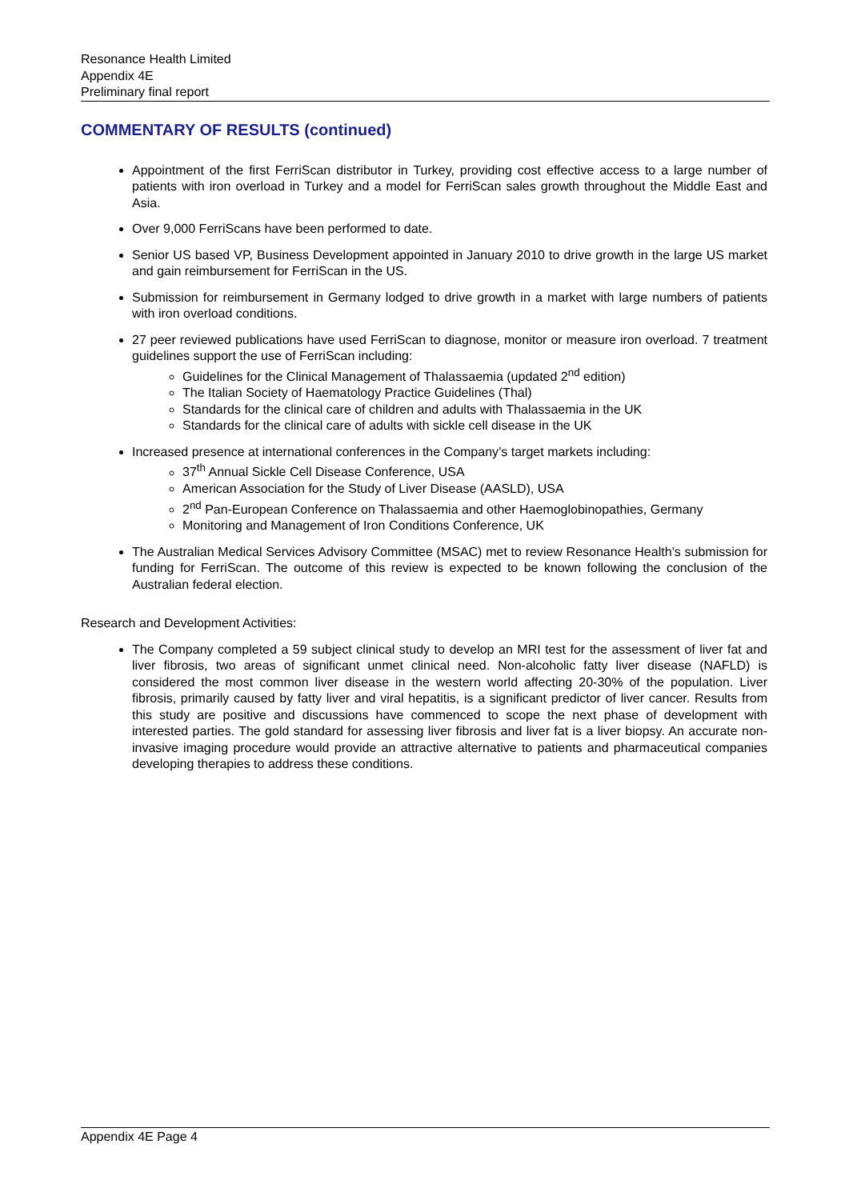Resonance Health Limited
Appendix 4E
Preliminary final report
COMMENTARY OF RESULTS (continued)
Appointment of the first FerriScan distributor in Turkey, providing cost effective access to a large number of patients with iron overload in Turkey and a model for FerriScan sales growth throughout the Middle East and Asia.
Over 9,000 FerriScans have been performed to date.
Senior US based VP, Business Development appointed in January 2010 to drive growth in the large US market and gain reimbursement for FerriScan in the US.
Submission for reimbursement in Germany lodged to drive growth in a market with large numbers of patients with iron overload conditions.
27 peer reviewed publications have used FerriScan to diagnose, monitor or measure iron overload. 7 treatment guidelines support the use of FerriScan including:
Guidelines for the Clinical Management of Thalassaemia (updated 2<sup>nd</sup> edition)
The Italian Society of Haematology Practice Guidelines (Thal)
Standards for the clinical care of children and adults with Thalassaemia in the UK
Standards for the clinical care of adults with sickle cell disease in the UK
Increased presence at international conferences in the Company’s target markets including:
37<sup>th</sup> Annual Sickle Cell Disease Conference, USA
American Association for the Study of Liver Disease (AASLD), USA
2<sup>nd</sup> Pan-European Conference on Thalassaemia and other Haemoglobinopathies, Germany
Monitoring and Management of Iron Conditions Conference, UK
The Australian Medical Services Advisory Committee (MSAC) met to review Resonance Health’s submission for funding for FerriScan. The outcome of this review is expected to be known following the conclusion of the Australian federal election.
Research and Development Activities:
The Company completed a 59 subject clinical study to develop an MRI test for the assessment of liver fat and liver fibrosis, two areas of significant unmet clinical need. Non-alcoholic fatty liver disease (NAFLD) is considered the most common liver disease in the western world affecting 20-30% of the population. Liver fibrosis, primarily caused by fatty liver and viral hepatitis, is a significant predictor of liver cancer. Results from this study are positive and discussions have commenced to scope the next phase of development with interested parties. The gold standard for assessing liver fibrosis and liver fat is a liver biopsy. An accurate non-invasive imaging procedure would provide an attractive alternative to patients and pharmaceutical companies developing therapies to address these conditions.
Appendix 4E Page 4